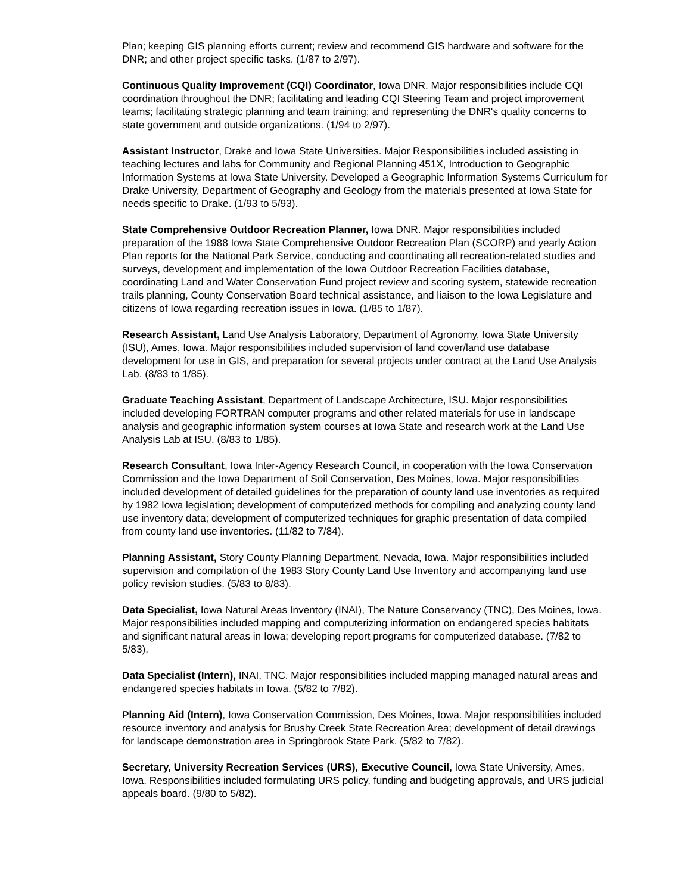Plan; keeping GIS planning efforts current; review and recommend GIS hardware and software for the DNR; and other project specific tasks. (1/87 to 2/97).
Continuous Quality Improvement (CQI) Coordinator, Iowa DNR. Major responsibilities include CQI coordination throughout the DNR; facilitating and leading CQI Steering Team and project improvement teams; facilitating strategic planning and team training; and representing the DNR's quality concerns to state government and outside organizations. (1/94 to 2/97).
Assistant Instructor, Drake and Iowa State Universities. Major Responsibilities included assisting in teaching lectures and labs for Community and Regional Planning 451X, Introduction to Geographic Information Systems at Iowa State University. Developed a Geographic Information Systems Curriculum for Drake University, Department of Geography and Geology from the materials presented at Iowa State for needs specific to Drake. (1/93 to 5/93).
State Comprehensive Outdoor Recreation Planner, Iowa DNR. Major responsibilities included preparation of the 1988 Iowa State Comprehensive Outdoor Recreation Plan (SCORP) and yearly Action Plan reports for the National Park Service, conducting and coordinating all recreation-related studies and surveys, development and implementation of the Iowa Outdoor Recreation Facilities database, coordinating Land and Water Conservation Fund project review and scoring system, statewide recreation trails planning, County Conservation Board technical assistance, and liaison to the Iowa Legislature and citizens of Iowa regarding recreation issues in Iowa. (1/85 to 1/87).
Research Assistant, Land Use Analysis Laboratory, Department of Agronomy, Iowa State University (ISU), Ames, Iowa. Major responsibilities included supervision of land cover/land use database development for use in GIS, and preparation for several projects under contract at the Land Use Analysis Lab. (8/83 to 1/85).
Graduate Teaching Assistant, Department of Landscape Architecture, ISU. Major responsibilities included developing FORTRAN computer programs and other related materials for use in landscape analysis and geographic information system courses at Iowa State and research work at the Land Use Analysis Lab at ISU. (8/83 to 1/85).
Research Consultant, Iowa Inter-Agency Research Council, in cooperation with the Iowa Conservation Commission and the Iowa Department of Soil Conservation, Des Moines, Iowa. Major responsibilities included development of detailed guidelines for the preparation of county land use inventories as required by 1982 Iowa legislation; development of computerized methods for compiling and analyzing county land use inventory data; development of computerized techniques for graphic presentation of data compiled from county land use inventories. (11/82 to 7/84).
Planning Assistant, Story County Planning Department, Nevada, Iowa. Major responsibilities included supervision and compilation of the 1983 Story County Land Use Inventory and accompanying land use policy revision studies. (5/83 to 8/83).
Data Specialist, Iowa Natural Areas Inventory (INAI), The Nature Conservancy (TNC), Des Moines, Iowa. Major responsibilities included mapping and computerizing information on endangered species habitats and significant natural areas in Iowa; developing report programs for computerized database. (7/82 to 5/83).
Data Specialist (Intern), INAI, TNC. Major responsibilities included mapping managed natural areas and endangered species habitats in Iowa. (5/82 to 7/82).
Planning Aid (Intern), Iowa Conservation Commission, Des Moines, Iowa. Major responsibilities included resource inventory and analysis for Brushy Creek State Recreation Area; development of detail drawings for landscape demonstration area in Springbrook State Park. (5/82 to 7/82).
Secretary, University Recreation Services (URS), Executive Council, Iowa State University, Ames, Iowa. Responsibilities included formulating URS policy, funding and budgeting approvals, and URS judicial appeals board. (9/80 to 5/82).